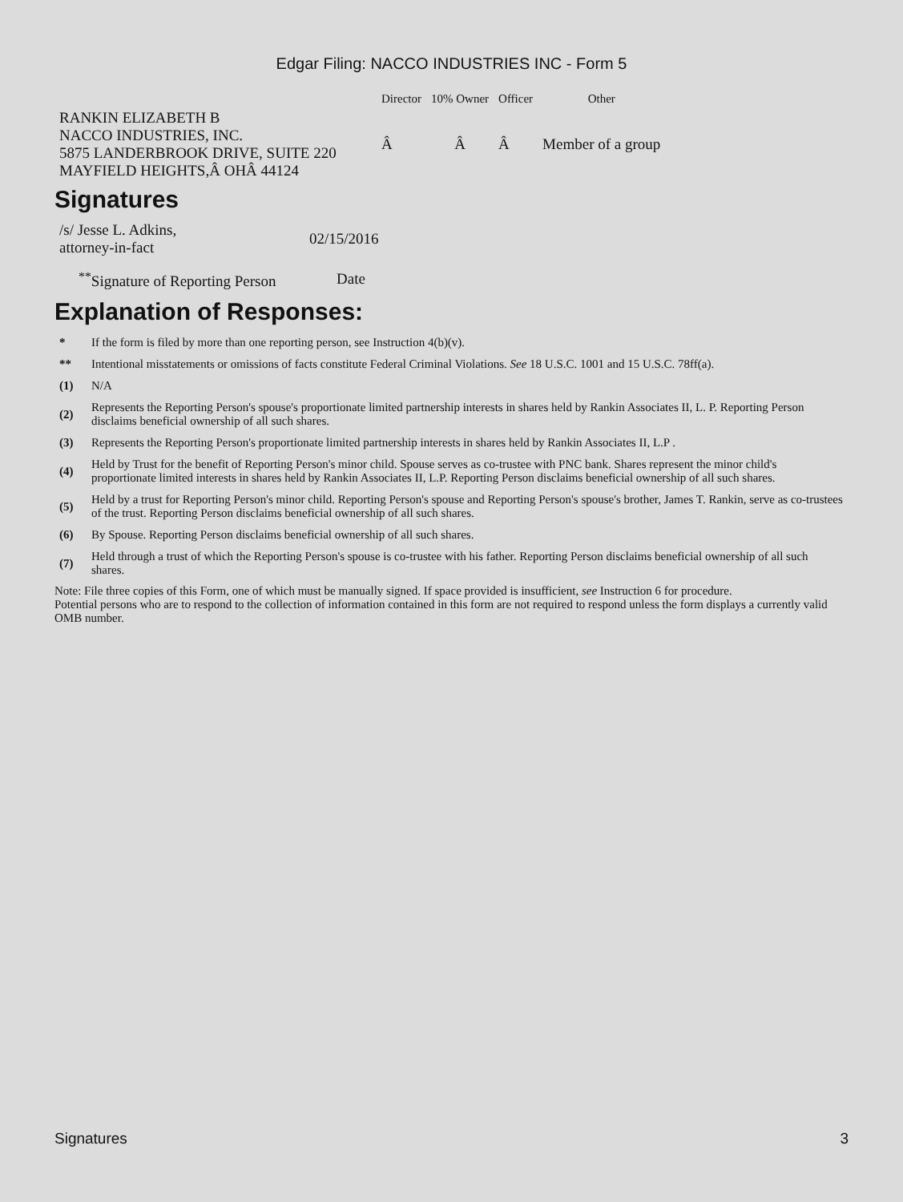Edgar Filing: NACCO INDUSTRIES INC - Form 5
| | Director | 10% Owner | Officer | Other |
| --- | --- | --- | --- | --- |
| RANKIN ELIZABETH B NACCO INDUSTRIES, INC. 5875 LANDERBROOK DRIVE, SUITE 220 MAYFIELD HEIGHTS,Â OHÂ 44124 | Â | Â | Â | Member of a group |
Signatures
| /s/ Jesse L. Adkins, attorney-in-fact | 02/15/2016 |
| <sup>**</sup> Signature of Reporting Person | Date |
Explanation of Responses:
| * | If the form is filed by more than one reporting person, see Instruction 4(b)(v). |
| ** | Intentional misstatements or omissions of facts constitute Federal Criminal Violations. See 18 U.S.C. 1001 and 15 U.S.C. 78ff(a). |
| (1) | N/A |
| (2) | Represents the Reporting Person's spouse's proportionate limited partnership interests in shares held by Rankin Associates II, L. P. Reporting Person disclaims beneficial ownership of all such shares. |
| (3) | Represents the Reporting Person's proportionate limited partnership interests in shares held by Rankin Associates II, L.P . |
| (4) | Held by Trust for the benefit of Reporting Person's minor child. Spouse serves as co-trustee with PNC bank. Shares represent the minor child's proportionate limited interests in shares held by Rankin Associates II, L.P. Reporting Person disclaims beneficial ownership of all such shares. |
| (5) | Held by a trust for Reporting Person's minor child. Reporting Person's spouse and Reporting Person's spouse's brother, James T. Rankin, serve as co-trustees of the trust. Reporting Person disclaims beneficial ownership of all such shares. |
| (6) | By Spouse. Reporting Person disclaims beneficial ownership of all such shares. |
| (7) | Held through a trust of which the Reporting Person's spouse is co-trustee with his father. Reporting Person disclaims beneficial ownership of all such shares. |
Note: File three copies of this Form, one of which must be manually signed. If space provided is insufficient, see Instruction 6 for procedure.
Potential persons who are to respond to the collection of information contained in this form are not required to respond unless the form displays a currently valid OMB number.
Signatures 3